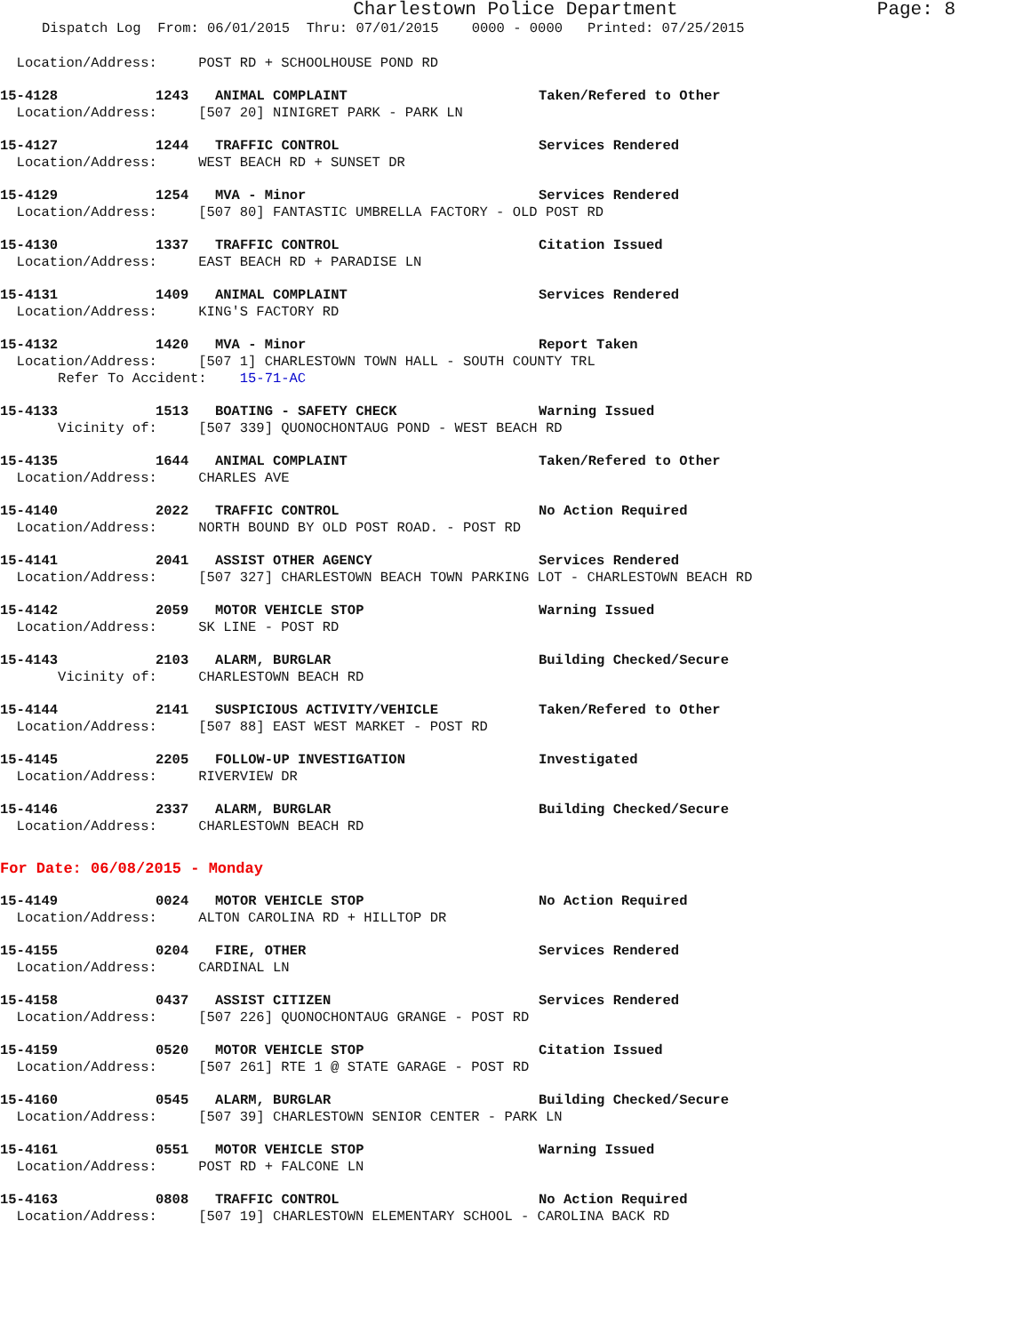Charlestown Police Department Page: 8
Dispatch Log From: 06/01/2015 Thru: 07/01/2015 0000 - 0000 Printed: 07/25/2015
Location/Address: POST RD + SCHOOLHOUSE POND RD
15-4128 1243 ANIMAL COMPLAINT Taken/Refered to Other
Location/Address: [507 20] NINIGRET PARK - PARK LN
15-4127 1244 TRAFFIC CONTROL Services Rendered
Location/Address: WEST BEACH RD + SUNSET DR
15-4129 1254 MVA - Minor Services Rendered
Location/Address: [507 80] FANTASTIC UMBRELLA FACTORY - OLD POST RD
15-4130 1337 TRAFFIC CONTROL Citation Issued
Location/Address: EAST BEACH RD + PARADISE LN
15-4131 1409 ANIMAL COMPLAINT Services Rendered
Location/Address: KING'S FACTORY RD
15-4132 1420 MVA - Minor Report Taken
Location/Address: [507 1] CHARLESTOWN TOWN HALL - SOUTH COUNTY TRL Refer To Accident: 15-71-AC
15-4133 1513 BOATING - SAFETY CHECK Warning Issued
Vicinity of: [507 339] QUONOCHONTAUG POND - WEST BEACH RD
15-4135 1644 ANIMAL COMPLAINT Taken/Refered to Other
Location/Address: CHARLES AVE
15-4140 2022 TRAFFIC CONTROL No Action Required
Location/Address: NORTH BOUND BY OLD POST ROAD. - POST RD
15-4141 2041 ASSIST OTHER AGENCY Services Rendered
Location/Address: [507 327] CHARLESTOWN BEACH TOWN PARKING LOT - CHARLESTOWN BEACH RD
15-4142 2059 MOTOR VEHICLE STOP Warning Issued
Location/Address: SK LINE - POST RD
15-4143 2103 ALARM, BURGLAR Building Checked/Secure
Vicinity of: CHARLESTOWN BEACH RD
15-4144 2141 SUSPICIOUS ACTIVITY/VEHICLE Taken/Refered to Other
Location/Address: [507 88] EAST WEST MARKET - POST RD
15-4145 2205 FOLLOW-UP INVESTIGATION Investigated
Location/Address: RIVERVIEW DR
15-4146 2337 ALARM, BURGLAR Building Checked/Secure
Location/Address: CHARLESTOWN BEACH RD
For Date: 06/08/2015 - Monday
15-4149 0024 MOTOR VEHICLE STOP No Action Required
Location/Address: ALTON CAROLINA RD + HILLTOP DR
15-4155 0204 FIRE, OTHER Services Rendered
Location/Address: CARDINAL LN
15-4158 0437 ASSIST CITIZEN Services Rendered
Location/Address: [507 226] QUONOCHONTAUG GRANGE - POST RD
15-4159 0520 MOTOR VEHICLE STOP Citation Issued
Location/Address: [507 261] RTE 1 @ STATE GARAGE - POST RD
15-4160 0545 ALARM, BURGLAR Building Checked/Secure
Location/Address: [507 39] CHARLESTOWN SENIOR CENTER - PARK LN
15-4161 0551 MOTOR VEHICLE STOP Warning Issued
Location/Address: POST RD + FALCONE LN
15-4163 0808 TRAFFIC CONTROL No Action Required
Location/Address: [507 19] CHARLESTOWN ELEMENTARY SCHOOL - CAROLINA BACK RD